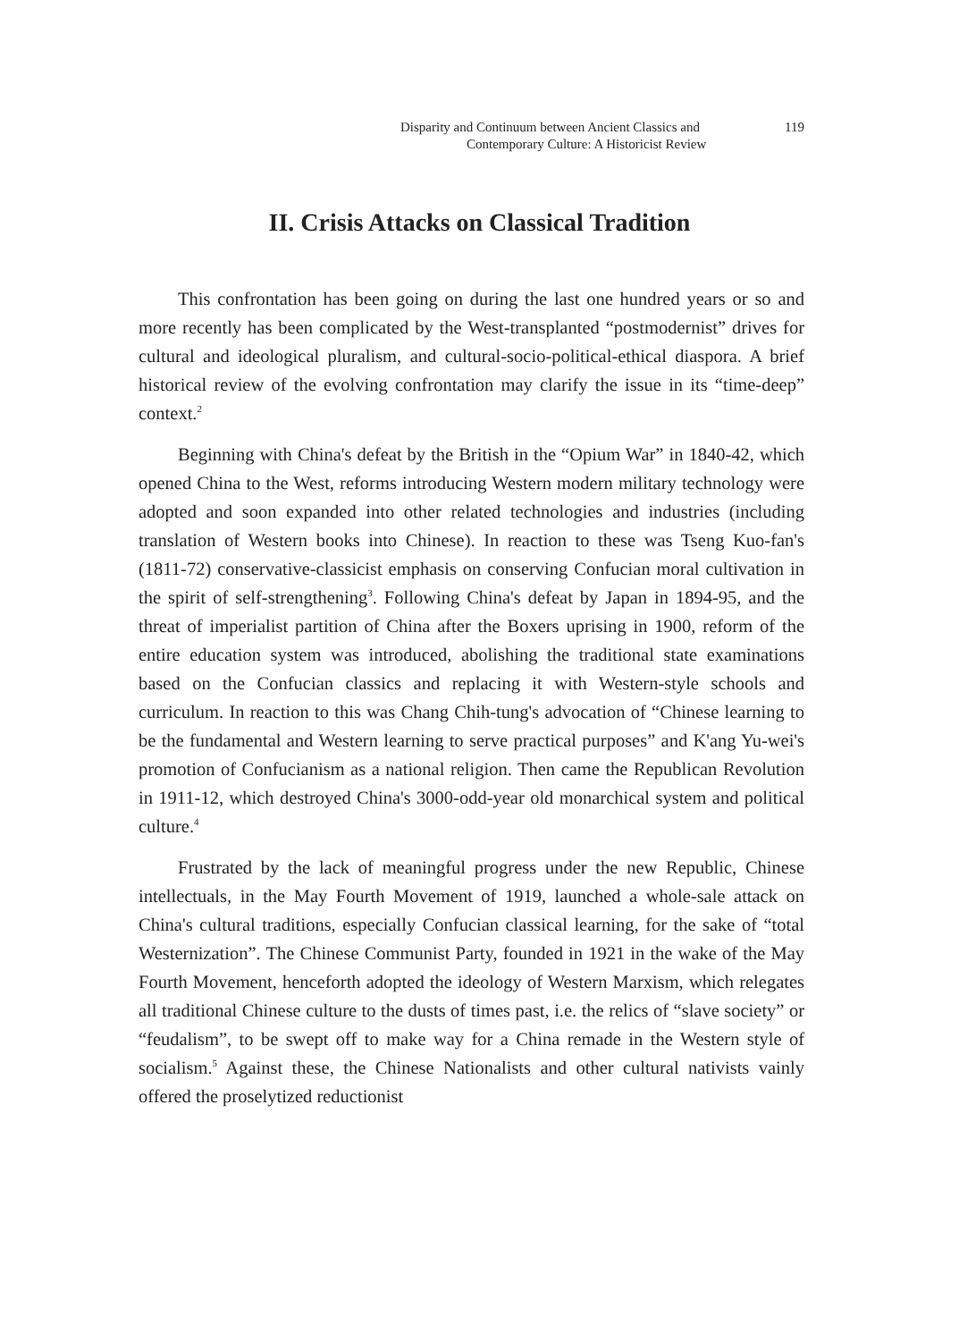Disparity and Continuum between Ancient Classics and 119
Contemporary Culture: A Historicist Review
II. Crisis Attacks on Classical Tradition
This confrontation has been going on during the last one hundred years or so and more recently has been complicated by the West-transplanted “postmodernist” drives for cultural and ideological pluralism, and cultural-socio-political-ethical diaspora. A brief historical review of the evolving confrontation may clarify the issue in its “time-deep” context.<sup>2</sup>
Beginning with China's defeat by the British in the “Opium War” in 1840-42, which opened China to the West, reforms introducing Western modern military technology were adopted and soon expanded into other related technologies and industries (including translation of Western books into Chinese). In reaction to these was Tseng Kuo-fan's (1811-72) conservative-classicist emphasis on conserving Confucian moral cultivation in the spirit of self-strengthening<sup>3</sup>. Following China's defeat by Japan in 1894-95, and the threat of imperialist partition of China after the Boxers uprising in 1900, reform of the entire education system was introduced, abolishing the traditional state examinations based on the Confucian classics and replacing it with Western-style schools and curriculum. In reaction to this was Chang Chih-tung's advocation of “Chinese learning to be the fundamental and Western learning to serve practical purposes” and K'ang Yu-wei's promotion of Confucianism as a national religion. Then came the Republican Revolution in 1911-12, which destroyed China's 3000-odd-year old monarchical system and political culture.<sup>4</sup>
Frustrated by the lack of meaningful progress under the new Republic, Chinese intellectuals, in the May Fourth Movement of 1919, launched a whole-sale attack on China's cultural traditions, especially Confucian classical learning, for the sake of “total Westernization”. The Chinese Communist Party, founded in 1921 in the wake of the May Fourth Movement, henceforth adopted the ideology of Western Marxism, which relegates all traditional Chinese culture to the dusts of times past, i.e. the relics of “slave society” or “feudalism”, to be swept off to make way for a China remade in the Western style of socialism.<sup>5</sup> Against these, the Chinese Nationalists and other cultural nativists vainly offered the proselytized reductionist